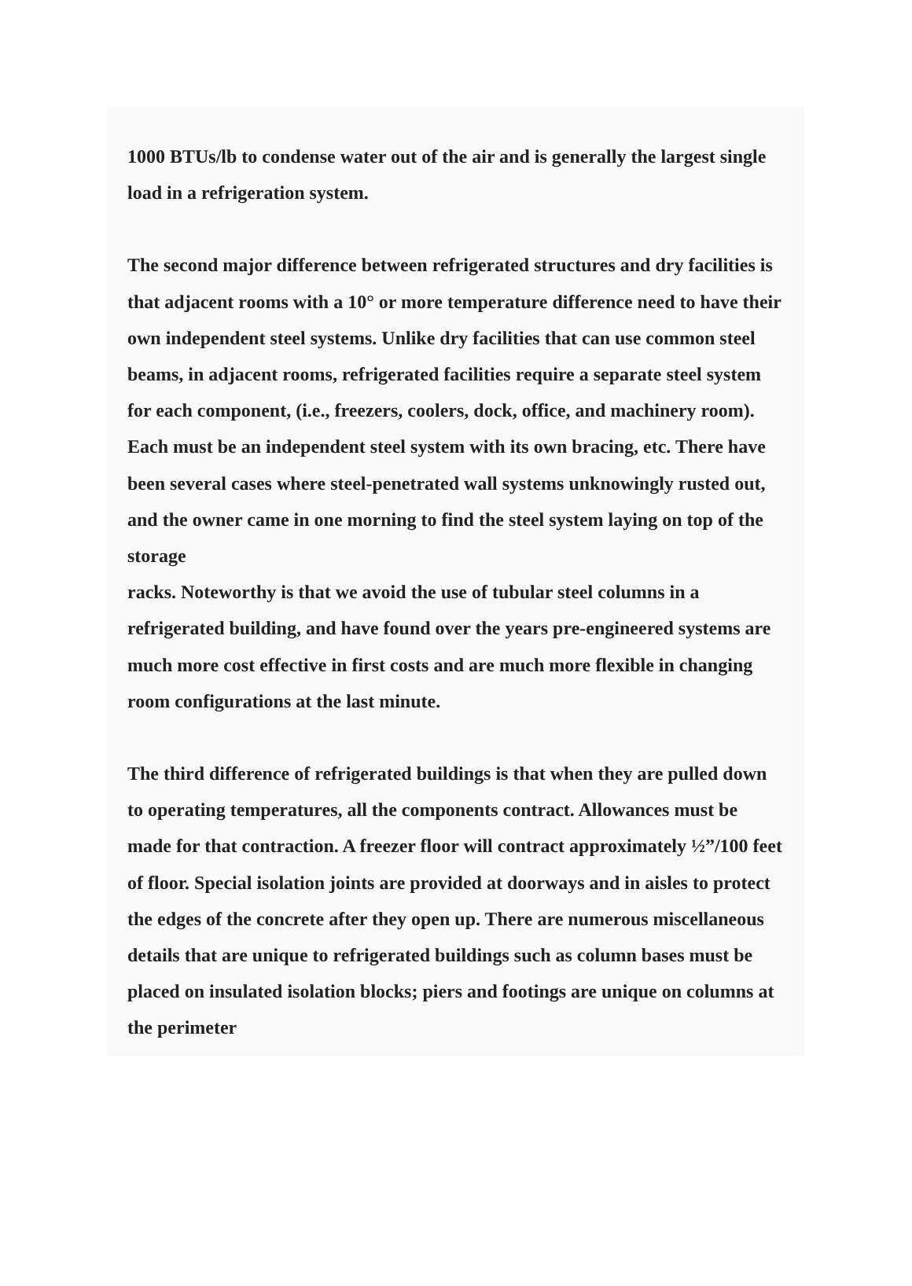1000 BTUs/lb to condense water out of the air and is generally the largest single load in a refrigeration system.
The second major difference between refrigerated structures and dry facilities is that adjacent rooms with a 10° or more temperature difference need to have their own independent steel systems. Unlike dry facilities that can use common steel beams, in adjacent rooms, refrigerated facilities require a separate steel system for each component, (i.e., freezers, coolers, dock, office, and machinery room). Each must be an independent steel system with its own bracing, etc. There have been several cases where steel-penetrated wall systems unknowingly rusted out, and the owner came in one morning to find the steel system laying on top of the storage
racks. Noteworthy is that we avoid the use of tubular steel columns in a refrigerated building, and have found over the years pre-engineered systems are much more cost effective in first costs and are much more flexible in changing room configurations at the last minute.
The third difference of refrigerated buildings is that when they are pulled down to operating temperatures, all the components contract. Allowances must be made for that contraction. A freezer floor will contract approximately ½”/100 feet of floor. Special isolation joints are provided at doorways and in aisles to protect the edges of the concrete after they open up. There are numerous miscellaneous details that are unique to refrigerated buildings such as column bases must be placed on insulated isolation blocks; piers and footings are unique on columns at the perimeter